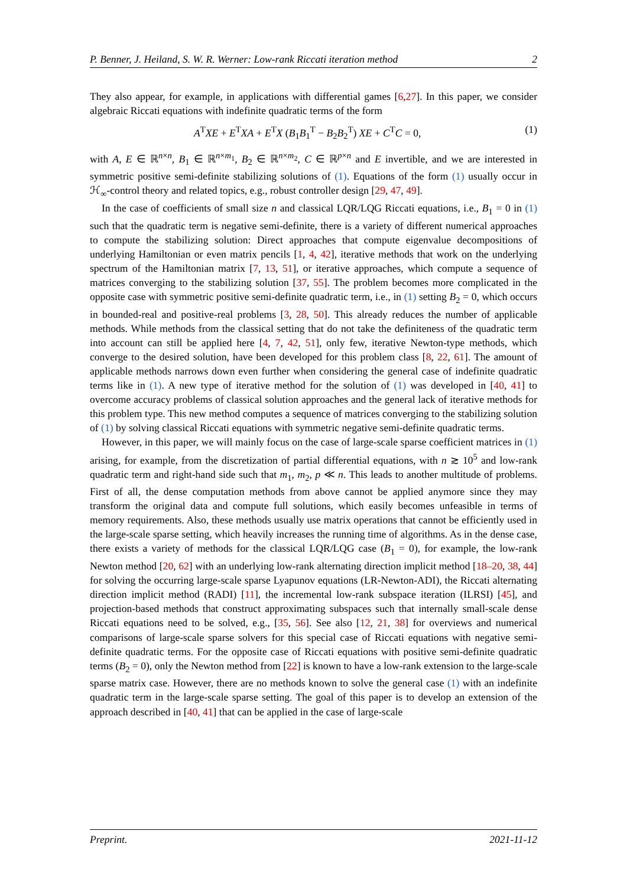P. Benner, J. Heiland, S. W. R. Werner: Low-rank Riccati iteration method 2
They also appear, for example, in applications with differential games [6,27]. In this paper, we consider algebraic Riccati equations with indefinite quadratic terms of the form
A<sup>T</sup>XE + E<sup>T</sup>XA + E<sup>T</sup>X (B<sub>1</sub>B<sub>1</sub><sup>T</sup> − B<sub>2</sub>B<sub>2</sub><sup>T</sup>) XE + C<sup>T</sup>C = 0, (1)
with A, E ∈ ℝ<sup>n×n</sup>, B<sub>1</sub> ∈ ℝ<sup>n×m<sub>1</sub></sup>, B<sub>2</sub> ∈ ℝ<sup>n×m<sub>2</sub></sup>, C ∈ ℝ<sup>p×n</sup> and E invertible, and we are interested in symmetric positive semi-definite stabilizing solutions of (1). Equations of the form (1) usually occur in ℋ<sub>∞</sub>-control theory and related topics, e.g., robust controller design [29, 47, 49].
In the case of coefficients of small size n and classical LQR/LQG Riccati equations, i.e., B<sub>1</sub> = 0 in (1) such that the quadratic term is negative semi-definite, there is a variety of different numerical approaches to compute the stabilizing solution: Direct approaches that compute eigenvalue decompositions of underlying Hamiltonian or even matrix pencils [1, 4, 42], iterative methods that work on the underlying spectrum of the Hamiltonian matrix [7, 13, 51], or iterative approaches, which compute a sequence of matrices converging to the stabilizing solution [37, 55]. The problem becomes more complicated in the opposite case with symmetric positive semi-definite quadratic term, i.e., in (1) setting B<sub>2</sub> = 0, which occurs in bounded-real and positive-real problems [3, 28, 50]. This already reduces the number of applicable methods. While methods from the classical setting that do not take the definiteness of the quadratic term into account can still be applied here [4, 7, 42, 51], only few, iterative Newton-type methods, which converge to the desired solution, have been developed for this problem class [8, 22, 61]. The amount of applicable methods narrows down even further when considering the general case of indefinite quadratic terms like in (1). A new type of iterative method for the solution of (1) was developed in [40, 41] to overcome accuracy problems of classical solution approaches and the general lack of iterative methods for this problem type. This new method computes a sequence of matrices converging to the stabilizing solution of (1) by solving classical Riccati equations with symmetric negative semi-definite quadratic terms.
However, in this paper, we will mainly focus on the case of large-scale sparse coefficient matrices in (1) arising, for example, from the discretization of partial differential equations, with n ≳ 10<sup>5</sup> and low-rank quadratic term and right-hand side such that m<sub>1</sub>, m<sub>2</sub>, p ≪ n. This leads to another multitude of problems. First of all, the dense computation methods from above cannot be applied anymore since they may transform the original data and compute full solutions, which easily becomes unfeasible in terms of memory requirements. Also, these methods usually use matrix operations that cannot be efficiently used in the large-scale sparse setting, which heavily increases the running time of algorithms. As in the dense case, there exists a variety of methods for the classical LQR/LQG case (B<sub>1</sub> = 0), for example, the low-rank Newton method [20, 62] with an underlying low-rank alternating direction implicit method [18–20, 38, 44] for solving the occurring large-scale sparse Lyapunov equations (LR-Newton-ADI), the Riccati alternating direction implicit method (RADI) [11], the incremental low-rank subspace iteration (ILRSI) [45], and projection-based methods that construct approximating subspaces such that internally small-scale dense Riccati equations need to be solved, e.g., [35, 56]. See also [12, 21, 38] for overviews and numerical comparisons of large-scale sparse solvers for this special case of Riccati equations with negative semi-definite quadratic terms. For the opposite case of Riccati equations with positive semi-definite quadratic terms (B<sub>2</sub> = 0), only the Newton method from [22] is known to have a low-rank extension to the large-scale sparse matrix case. However, there are no methods known to solve the general case (1) with an indefinite quadratic term in the large-scale sparse setting. The goal of this paper is to develop an extension of the approach described in [40, 41] that can be applied in the case of large-scale
Preprint. 2021-11-12